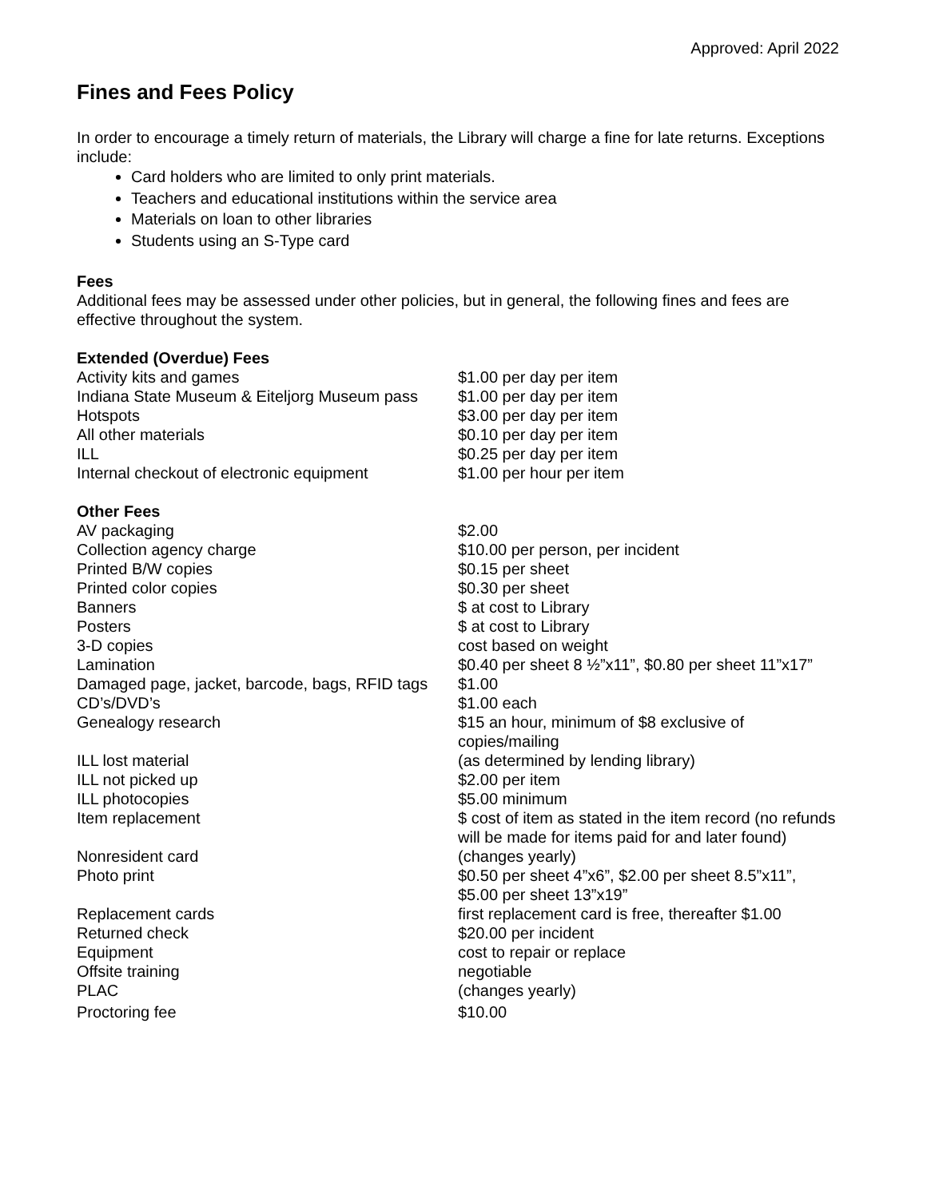Approved: April 2022
Fines and Fees Policy
In order to encourage a timely return of materials, the Library will charge a fine for late returns. Exceptions include:
Card holders who are limited to only print materials.
Teachers and educational institutions within the service area
Materials on loan to other libraries
Students using an S-Type card
Fees
Additional fees may be assessed under other policies, but in general, the following fines and fees are effective throughout the system.
Extended (Overdue) Fees
| Activity kits and games | $1.00 per day per item |
| Indiana State Museum & Eiteljorg Museum pass | $1.00 per day per item |
| Hotspots | $3.00 per day per item |
| All other materials | $0.10 per day per item |
| ILL | $0.25 per day per item |
| Internal checkout of electronic equipment | $1.00 per hour per item |
Other Fees
| AV packaging | $2.00 |
| Collection agency charge | $10.00 per person, per incident |
| Printed B/W copies | $0.15 per sheet |
| Printed color copies | $0.30 per sheet |
| Banners | $ at cost to Library |
| Posters | $ at cost to Library |
| 3-D copies | cost based on weight |
| Lamination | $0.40 per sheet 8 ½”x11”, $0.80 per sheet 11”x17” |
| Damaged page, jacket, barcode, bags, RFID tags | $1.00 |
| CD’s/DVD’s | $1.00 each |
| Genealogy research | $15 an hour, minimum of $8 exclusive of copies/mailing |
| ILL lost material | (as determined by lending library) |
| ILL not picked up | $2.00 per item |
| ILL photocopies | $5.00 minimum |
| Item replacement | $ cost of item as stated in the item record (no refunds will be made for items paid for and later found) |
| Nonresident card | (changes yearly) |
| Photo print | $0.50 per sheet 4”x6”, $2.00 per sheet 8.5”x11”, $5.00 per sheet 13”x19” |
| Replacement cards | first replacement card is free, thereafter $1.00 |
| Returned check | $20.00 per incident |
| Equipment | cost to repair or replace |
| Offsite training | negotiable |
| PLAC | (changes yearly) |
| Proctoring fee | $10.00 |